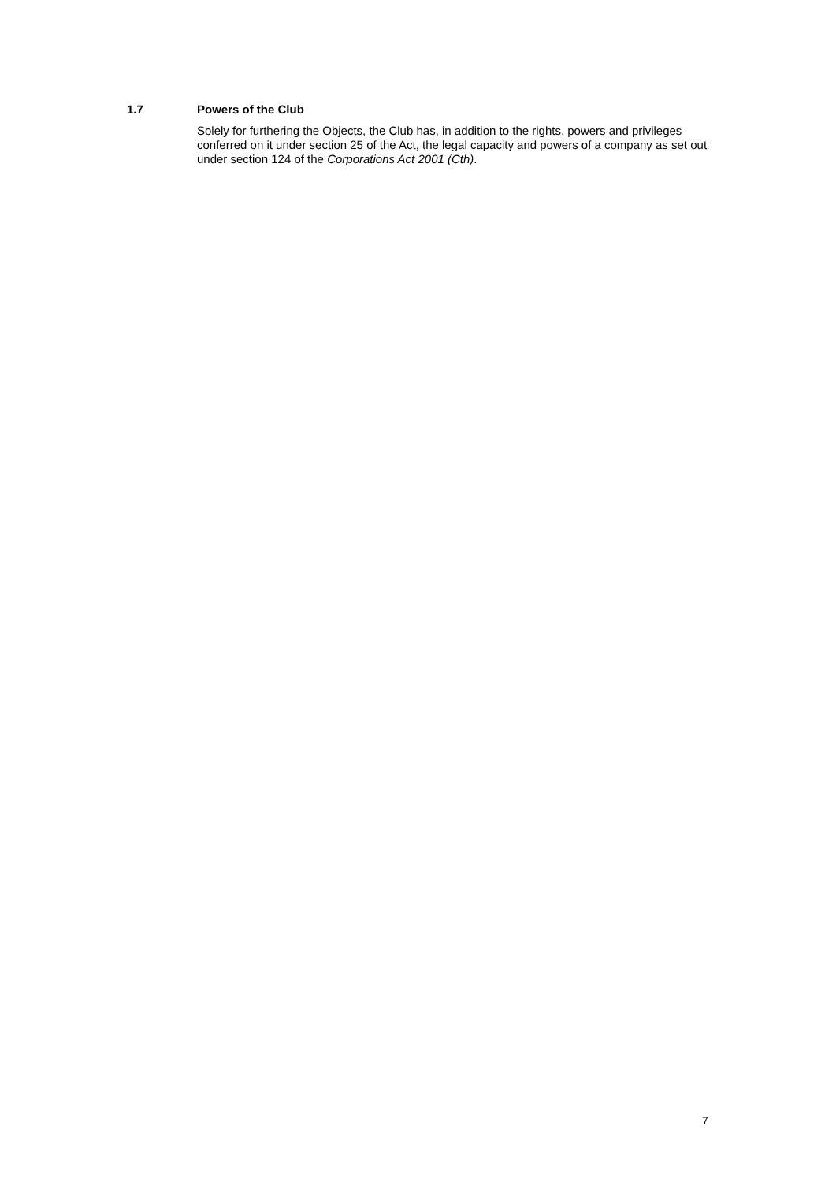1.7 Powers of the Club
Solely for furthering the Objects, the Club has, in addition to the rights, powers and privileges conferred on it under section 25 of the Act, the legal capacity and powers of a company as set out under section 124 of the Corporations Act 2001 (Cth).
7